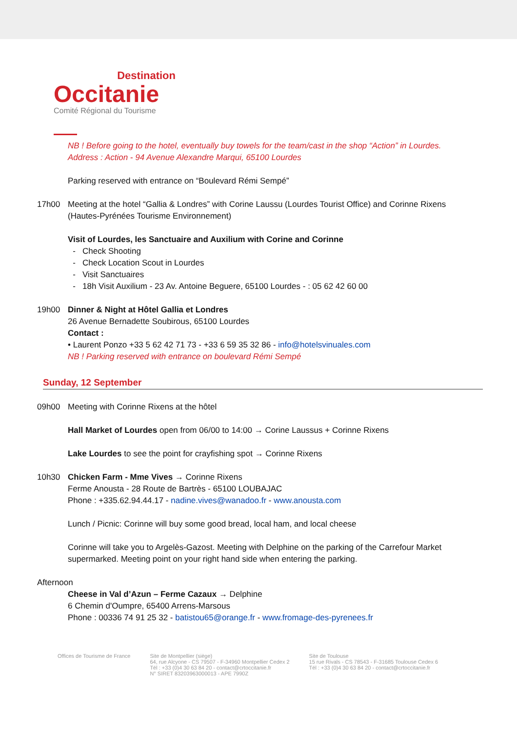Destination
Occitanie
Comité Régional du Tourisme
NB ! Before going to the hotel, eventually buy towels for the team/cast in the shop “Action” in Lourdes.
Address : Action - 94 Avenue Alexandre Marqui, 65100 Lourdes
Parking reserved with entrance on “Boulevard Rémi Sempé”
17h00 Meeting at the hotel “Gallia & Londres” with Corine Laussu (Lourdes Tourist Office) and Corinne Rixens (Hautes-Pyrénées Tourisme Environnement)
Visit of Lourdes, les Sanctuaire and Auxilium with Corine and Corinne
Check Shooting
Check Location Scout in Lourdes
Visit Sanctuaires
18h Visit Auxilium - 23 Av. Antoine Beguere, 65100 Lourdes - : 05 62 42 60 00
19h00 Dinner & Night at Hôtel Gallia et Londres
26 Avenue Bernadette Soubirous, 65100 Lourdes
Contact :
• Laurent Ponzo +33 5 62 42 71 73 - +33 6 59 35 32 86 - info@hotelsvinuales.com
NB ! Parking reserved with entrance on boulevard Rémi Sempé
Sunday, 12 September
09h00 Meeting with Corinne Rixens at the hôtel
Hall Market of Lourdes open from 06/00 to 14:00 → Corine Laussus + Corinne Rixens
Lake Lourdes to see the point for crayfishing spot → Corinne Rixens
10h30 Chicken Farm - Mme Vives → Corinne Rixens
Ferme Anousta - 28 Route de Bartrès - 65100 LOUBAJAC
Phone : +335.62.94.44.17 - nadine.vives@wanadoo.fr - www.anousta.com
Lunch / Picnic: Corinne will buy some good bread, local ham, and local cheese
Corinne will take you to Argelès-Gazost. Meeting with Delphine on the parking of the Carrefour Market supermarked. Meeting point on your right hand side when entering the parking.
Afternoon
Cheese in Val d’Azun – Ferme Cazaux → Delphine
6 Chemin d'Oumpre, 65400 Arrens-Marsous
Phone : 00336 74 91 25 32 - batistou65@orange.fr - www.fromage-des-pyrenees.fr
Offices de Tourisme de France Site de Montpellier (siège)
64, rue Alcyone - CS 79507 - F-34960 Montpellier Cedex 2
Tél : +33 (0)4 30 63 84 20 - contact@crtoccitanie.fr
N° SIRET 83203963000013 - APE 7990Z
Site de Toulouse
15 rue Rivals - CS 78543 - F-31685 Toulouse Cedex 6
Tél : +33 (0)4 30 63 84 20 - contact@crtoccitanie.fr